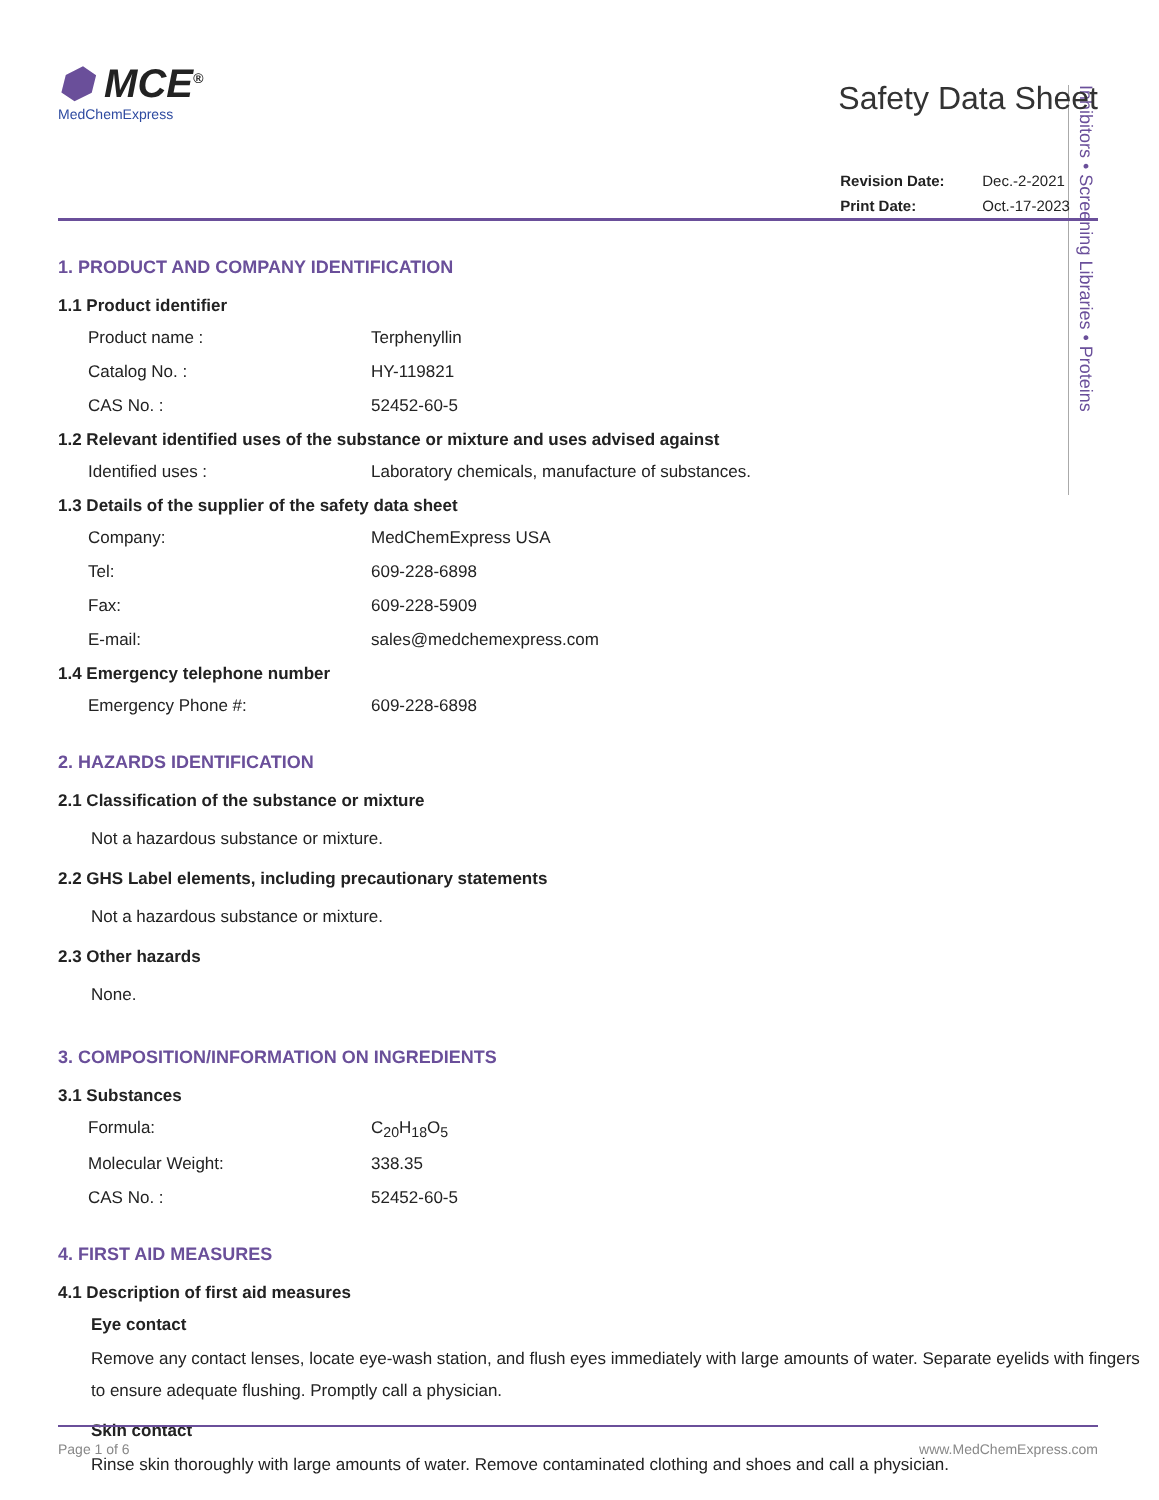Inhibitors • Screening Libraries • Proteins
⬢ MCE<sup>®</sup>
MedChemExpress
Safety Data Sheet
| Revision Date: | Dec.-2-2021 |
| Print Date: | Oct.-17-2023 |
1. PRODUCT AND COMPANY IDENTIFICATION
1.1 Product identifier
Product name : Terphenyllin
Catalog No. : HY-119821
CAS No. : 52452-60-5
1.2 Relevant identified uses of the substance or mixture and uses advised against
Identified uses : Laboratory chemicals, manufacture of substances.
1.3 Details of the supplier of the safety data sheet
Company: MedChemExpress USA
Tel: 609-228-6898
Fax: 609-228-5909
E-mail: sales@medchemexpress.com
1.4 Emergency telephone number
Emergency Phone #: 609-228-6898
2. HAZARDS IDENTIFICATION
2.1 Classification of the substance or mixture
Not a hazardous substance or mixture.
2.2 GHS Label elements, including precautionary statements
Not a hazardous substance or mixture.
2.3 Other hazards
None.
3. COMPOSITION/INFORMATION ON INGREDIENTS
3.1 Substances
Formula: C<sub>20</sub>H<sub>18</sub>O<sub>5</sub>
Molecular Weight: 338.35
CAS No. : 52452-60-5
4. FIRST AID MEASURES
4.1 Description of first aid measures
Eye contact
Remove any contact lenses, locate eye-wash station, and flush eyes immediately with large amounts of water. Separate eyelids with fingers to ensure adequate flushing. Promptly call a physician.
Skin contact
Rinse skin thoroughly with large amounts of water. Remove contaminated clothing and shoes and call a physician.
Page 1 of 6 www.MedChemExpress.com